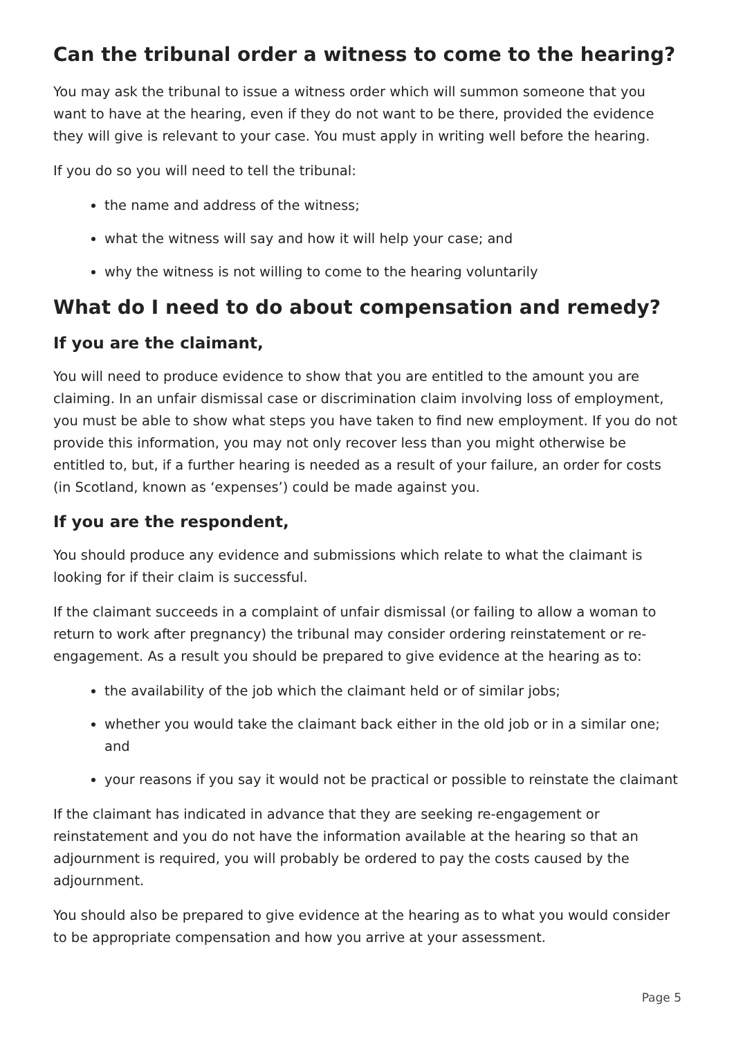Can the tribunal order a witness to come to the hearing?
You may ask the tribunal to issue a witness order which will summon someone that you want to have at the hearing, even if they do not want to be there, provided the evidence they will give is relevant to your case. You must apply in writing well before the hearing.
If you do so you will need to tell the tribunal:
the name and address of the witness;
what the witness will say and how it will help your case; and
why the witness is not willing to come to the hearing voluntarily
What do I need to do about compensation and remedy?
If you are the claimant,
You will need to produce evidence to show that you are entitled to the amount you are claiming. In an unfair dismissal case or discrimination claim involving loss of employment, you must be able to show what steps you have taken to find new employment. If you do not provide this information, you may not only recover less than you might otherwise be entitled to, but, if a further hearing is needed as a result of your failure, an order for costs (in Scotland, known as ‘expenses’) could be made against you.
If you are the respondent,
You should produce any evidence and submissions which relate to what the claimant is looking for if their claim is successful.
If the claimant succeeds in a complaint of unfair dismissal (or failing to allow a woman to return to work after pregnancy) the tribunal may consider ordering reinstatement or re-engagement. As a result you should be prepared to give evidence at the hearing as to:
the availability of the job which the claimant held or of similar jobs;
whether you would take the claimant back either in the old job or in a similar one; and
your reasons if you say it would not be practical or possible to reinstate the claimant
If the claimant has indicated in advance that they are seeking re-engagement or reinstatement and you do not have the information available at the hearing so that an adjournment is required, you will probably be ordered to pay the costs caused by the adjournment.
You should also be prepared to give evidence at the hearing as to what you would consider to be appropriate compensation and how you arrive at your assessment.
Page 5